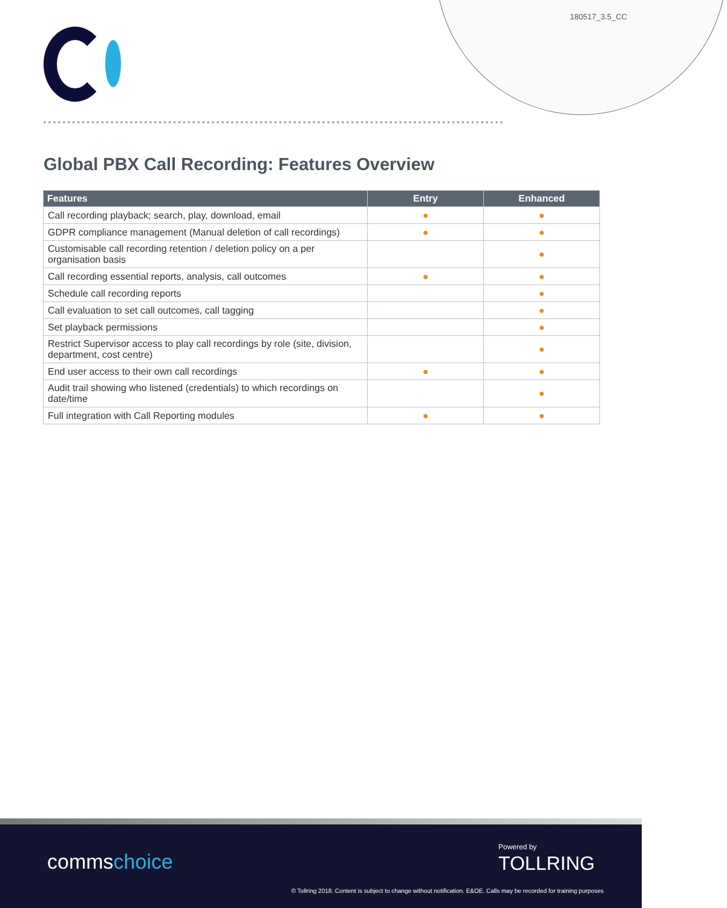180517_3.5_CC
Global PBX Call Recording: Features Overview
| Features | Entry | Enhanced |
| --- | --- | --- |
| Call recording playback; search, play, download, email | ● | ● |
| GDPR compliance management (Manual deletion of call recordings) | ● | ● |
| Customisable call recording retention / deletion policy on a per organisation basis | | ● |
| Call recording essential reports, analysis, call outcomes | ● | ● |
| Schedule call recording reports | | ● |
| Call evaluation to set call outcomes, call tagging | | ● |
| Set playback permissions | | ● |
| Restrict Supervisor access to play call recordings by role (site, division, department, cost centre) | | ● |
| End user access to their own call recordings | ● | ● |
| Audit trail showing who listened (credentials) to which recordings on date/time | | ● |
| Full integration with Call Reporting modules | ● | ● |
commschoice
Powered by
TOLLRING
© Tollring 2018. Content is subject to change without notification. E&OE. Calls may be recorded for training purposes